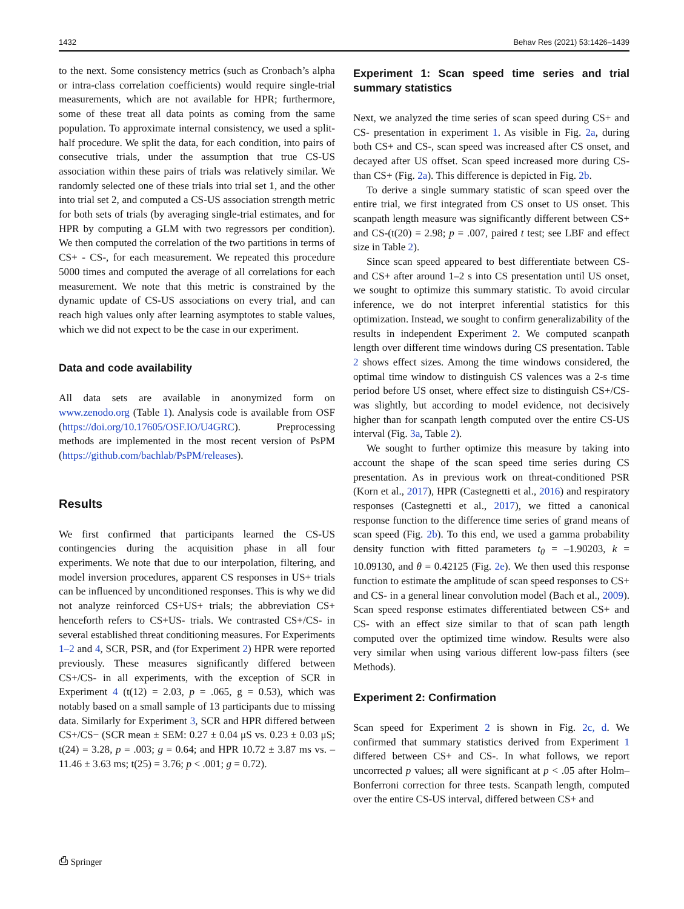1432 Behav Res (2021) 53:1426–1439
to the next. Some consistency metrics (such as Cronbach’s alpha or intra-class correlation coefficients) would require single-trial measurements, which are not available for HPR; furthermore, some of these treat all data points as coming from the same population. To approximate internal consistency, we used a split-half procedure. We split the data, for each condition, into pairs of consecutive trials, under the assumption that true CS-US association within these pairs of trials was relatively similar. We randomly selected one of these trials into trial set 1, and the other into trial set 2, and computed a CS-US association strength metric for both sets of trials (by averaging single-trial estimates, and for HPR by computing a GLM with two regressors per condition). We then computed the correlation of the two partitions in terms of CS+ - CS-, for each measurement. We repeated this procedure 5000 times and computed the average of all correlations for each measurement. We note that this metric is constrained by the dynamic update of CS-US associations on every trial, and can reach high values only after learning asymptotes to stable values, which we did not expect to be the case in our experiment.
Data and code availability
All data sets are available in anonymized form on www.zenodo.org (Table 1). Analysis code is available from OSF (https://doi.org/10.17605/OSF.IO/U4GRC). Preprocessing methods are implemented in the most recent version of PsPM (https://github.com/bachlab/PsPM/releases).
Results
We first confirmed that participants learned the CS-US contingencies during the acquisition phase in all four experiments. We note that due to our interpolation, filtering, and model inversion procedures, apparent CS responses in US+ trials can be influenced by unconditioned responses. This is why we did not analyze reinforced CS+US+ trials; the abbreviation CS+ henceforth refers to CS+US- trials. We contrasted CS+/CS- in several established threat conditioning measures. For Experiments 1–2 and 4, SCR, PSR, and (for Experiment 2) HPR were reported previously. These measures significantly differed between CS+/CS- in all experiments, with the exception of SCR in Experiment 4 (t(12) = 2.03, p = .065, g = 0.53), which was notably based on a small sample of 13 participants due to missing data. Similarly for Experiment 3, SCR and HPR differed between CS+/CS− (SCR mean ± SEM: 0.27 ± 0.04 μS vs. 0.23 ± 0.03 μS; t(24) = 3.28, p = .003; g = 0.64; and HPR 10.72 ± 3.87 ms vs. – 11.46 ± 3.63 ms; t(25) = 3.76; p < .001; g = 0.72).
Experiment 1: Scan speed time series and trial summary statistics
Next, we analyzed the time series of scan speed during CS+ and CS- presentation in experiment 1. As visible in Fig. 2a, during both CS+ and CS-, scan speed was increased after CS onset, and decayed after US offset. Scan speed increased more during CS- than CS+ (Fig. 2a). This difference is depicted in Fig. 2b.
To derive a single summary statistic of scan speed over the entire trial, we first integrated from CS onset to US onset. This scanpath length measure was significantly different between CS+ and CS-(t(20) = 2.98; p = .007, paired t test; see LBF and effect size in Table 2).
Since scan speed appeared to best differentiate between CS- and CS+ after around 1–2 s into CS presentation until US onset, we sought to optimize this summary statistic. To avoid circular inference, we do not interpret inferential statistics for this optimization. Instead, we sought to confirm generalizability of the results in independent Experiment 2. We computed scanpath length over different time windows during CS presentation. Table 2 shows effect sizes. Among the time windows considered, the optimal time window to distinguish CS valences was a 2-s time period before US onset, where effect size to distinguish CS+/CS- was slightly, but according to model evidence, not decisively higher than for scanpath length computed over the entire CS-US interval (Fig. 3a, Table 2).
We sought to further optimize this measure by taking into account the shape of the scan speed time series during CS presentation. As in previous work on threat-conditioned PSR (Korn et al., 2017), HPR (Castegnetti et al., 2016) and respiratory responses (Castegnetti et al., 2017), we fitted a canonical response function to the difference time series of grand means of scan speed (Fig. 2b). To this end, we used a gamma probability density function with fitted parameters t<sub>0</sub> = –1.90203, k = 10.09130, and θ = 0.42125 (Fig. 2e). We then used this response function to estimate the amplitude of scan speed responses to CS+ and CS- in a general linear convolution model (Bach et al., 2009). Scan speed response estimates differentiated between CS+ and CS- with an effect size similar to that of scan path length computed over the optimized time window. Results were also very similar when using various different low-pass filters (see Methods).
Experiment 2: Confirmation
Scan speed for Experiment 2 is shown in Fig. 2c, d. We confirmed that summary statistics derived from Experiment 1 differed between CS+ and CS-. In what follows, we report uncorrected p values; all were significant at p < .05 after Holm–Bonferroni correction for three tests. Scanpath length, computed over the entire CS-US interval, differed between CS+ and
⎙ Springer